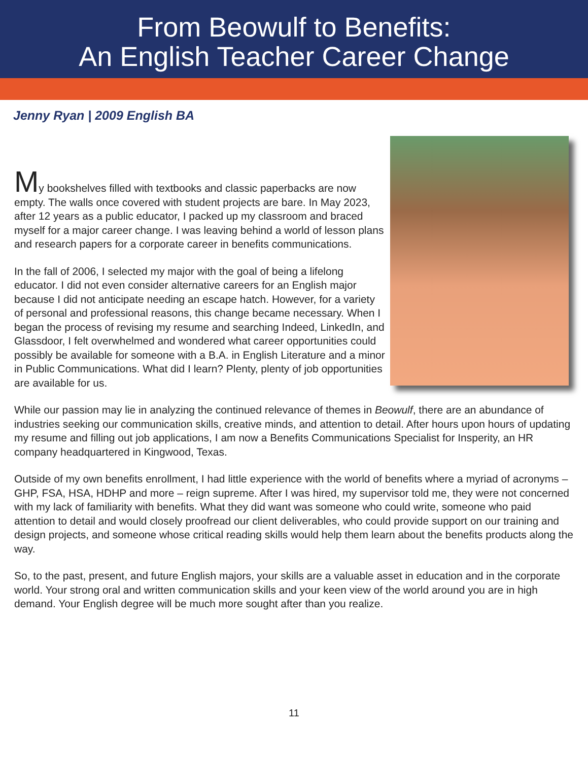From Beowulf to Benefits:
An English Teacher Career Change
Jenny Ryan | 2009 English BA
My bookshelves filled with textbooks and classic paperbacks are now empty. The walls once covered with student projects are bare. In May 2023, after 12 years as a public educator, I packed up my classroom and braced myself for a major career change. I was leaving behind a world of lesson plans and research papers for a corporate career in benefits communications.
In the fall of 2006, I selected my major with the goal of being a lifelong educator. I did not even consider alternative careers for an English major because I did not anticipate needing an escape hatch. However, for a variety of personal and professional reasons, this change became necessary. When I began the process of revising my resume and searching Indeed, LinkedIn, and Glassdoor, I felt overwhelmed and wondered what career opportunities could possibly be available for someone with a B.A. in English Literature and a minor in Public Communications. What did I learn? Plenty, plenty of job opportunities are available for us.
While our passion may lie in analyzing the continued relevance of themes in Beowulf, there are an abundance of industries seeking our communication skills, creative minds, and attention to detail. After hours upon hours of updating my resume and filling out job applications, I am now a Benefits Communications Specialist for Insperity, an HR company headquartered in Kingwood, Texas.
Outside of my own benefits enrollment, I had little experience with the world of benefits where a myriad of acronyms – GHP, FSA, HSA, HDHP and more – reign supreme. After I was hired, my supervisor told me, they were not concerned with my lack of familiarity with benefits. What they did want was someone who could write, someone who paid attention to detail and would closely proofread our client deliverables, who could provide support on our training and design projects, and someone whose critical reading skills would help them learn about the benefits products along the way.
So, to the past, present, and future English majors, your skills are a valuable asset in education and in the corporate world. Your strong oral and written communication skills and your keen view of the world around you are in high demand. Your English degree will be much more sought after than you realize.
11